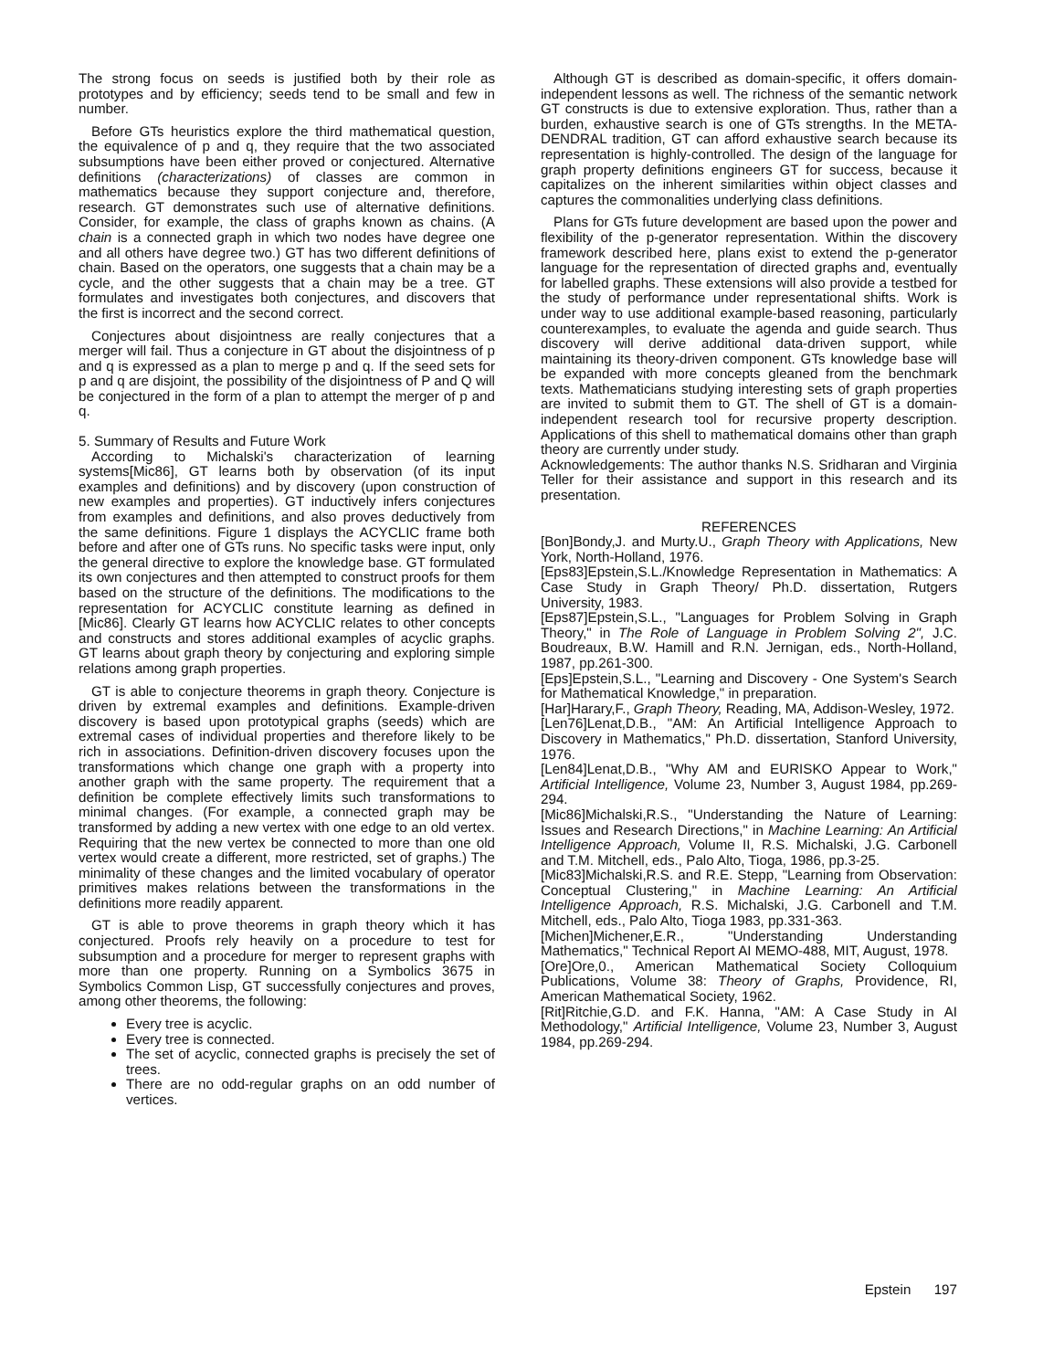The strong focus on seeds is justified both by their role as prototypes and by efficiency; seeds tend to be small and few in number.
Before GTs heuristics explore the third mathematical question, the equivalence of p and q, they require that the two associated subsumptions have been either proved or conjectured. Alternative definitions (characterizations) of classes are common in mathematics because they support conjecture and, therefore, research. GT demonstrates such use of alternative definitions. Consider, for example, the class of graphs known as chains. (A chain is a connected graph in which two nodes have degree one and all others have degree two.) GT has two different definitions of chain. Based on the operators, one suggests that a chain may be a cycle, and the other suggests that a chain may be a tree. GT formulates and investigates both conjectures, and discovers that the first is incorrect and the second correct.
Conjectures about disjointness are really conjectures that a merger will fail. Thus a conjecture in GT about the disjointness of p and q is expressed as a plan to merge p and q. If the seed sets for p and q are disjoint, the possibility of the disjointness of P and Q will be conjectured in the form of a plan to attempt the merger of p and q.
5. Summary of Results and Future Work
According to Michalski's characterization of learning systems[Mic86], GT learns both by observation (of its input examples and definitions) and by discovery (upon construction of new examples and properties). GT inductively infers conjectures from examples and definitions, and also proves deductively from the same definitions. Figure 1 displays the ACYCLIC frame both before and after one of GTs runs. No specific tasks were input, only the general directive to explore the knowledge base. GT formulated its own conjectures and then attempted to construct proofs for them based on the structure of the definitions. The modifications to the representation for ACYCLIC constitute learning as defined in [Mic86]. Clearly GT learns how ACYCLIC relates to other concepts and constructs and stores additional examples of acyclic graphs. GT learns about graph theory by conjecturing and exploring simple relations among graph properties.
GT is able to conjecture theorems in graph theory. Conjecture is driven by extremal examples and definitions. Example-driven discovery is based upon prototypical graphs (seeds) which are extremal cases of individual properties and therefore likely to be rich in associations. Definition-driven discovery focuses upon the transformations which change one graph with a property into another graph with the same property. The requirement that a definition be complete effectively limits such transformations to minimal changes. (For example, a connected graph may be transformed by adding a new vertex with one edge to an old vertex. Requiring that the new vertex be connected to more than one old vertex would create a different, more restricted, set of graphs.) The minimality of these changes and the limited vocabulary of operator primitives makes relations between the transformations in the definitions more readily apparent.
GT is able to prove theorems in graph theory which it has conjectured. Proofs rely heavily on a procedure to test for subsumption and a procedure for merger to represent graphs with more than one property. Running on a Symbolics 3675 in Symbolics Common Lisp, GT successfully conjectures and proves, among other theorems, the following:
Every tree is acyclic.
Every tree is connected.
The set of acyclic, connected graphs is precisely the set of trees.
There are no odd-regular graphs on an odd number of vertices.
Although GT is described as domain-specific, it offers domain-independent lessons as well. The richness of the semantic network GT constructs is due to extensive exploration. Thus, rather than a burden, exhaustive search is one of GTs strengths. In the META-DENDRAL tradition, GT can afford exhaustive search because its representation is highly-controlled. The design of the language for graph property definitions engineers GT for success, because it capitalizes on the inherent similarities within object classes and captures the commonalities underlying class definitions.
Plans for GTs future development are based upon the power and flexibility of the p-generator representation. Within the discovery framework described here, plans exist to extend the p-generator language for the representation of directed graphs and, eventually for labelled graphs. These extensions will also provide a testbed for the study of performance under representational shifts. Work is under way to use additional example-based reasoning, particularly counterexamples, to evaluate the agenda and guide search. Thus discovery will derive additional data-driven support, while maintaining its theory-driven component. GTs knowledge base will be expanded with more concepts gleaned from the benchmark texts. Mathematicians studying interesting sets of graph properties are invited to submit them to GT. The shell of GT is a domain-independent research tool for recursive property description. Applications of this shell to mathematical domains other than graph theory are currently under study.
Acknowledgements: The author thanks N.S. Sridharan and Virginia Teller for their assistance and support in this research and its presentation.
REFERENCES
[Bon]Bondy,J. and Murty.U., Graph Theory with Applications, New York, North-Holland, 1976.
[Eps83]Epstein,S.L./Knowledge Representation in Mathematics: A Case Study in Graph Theory/ Ph.D. dissertation, Rutgers University, 1983.
[Eps87]Epstein,S.L., "Languages for Problem Solving in Graph Theory," in The Role of Language in Problem Solving 2", J.C. Boudreaux, B.W. Hamill and R.N. Jernigan, eds., North-Holland, 1987, pp.261-300.
[Eps]Epstein,S.L., "Learning and Discovery - One System's Search for Mathematical Knowledge," in preparation.
[Har]Harary,F., Graph Theory, Reading, MA, Addison-Wesley, 1972.
[Len76]Lenat,D.B., "AM: An Artificial Intelligence Approach to Discovery in Mathematics," Ph.D. dissertation, Stanford University, 1976.
[Len84]Lenat,D.B., "Why AM and EURISKO Appear to Work," Artificial Intelligence, Volume 23, Number 3, August 1984, pp.269-294.
[Mic86]Michalski,R.S., "Understanding the Nature of Learning: Issues and Research Directions," in Machine Learning: An Artificial Intelligence Approach, Volume II, R.S. Michalski, J.G. Carbonell and T.M. Mitchell, eds., Palo Alto, Tioga, 1986, pp.3-25.
[Mic83]Michalski,R.S. and R.E. Stepp, "Learning from Observation: Conceptual Clustering," in Machine Learning: An Artificial Intelligence Approach, R.S. Michalski, J.G. Carbonell and T.M. Mitchell, eds., Palo Alto, Tioga 1983, pp.331-363.
[Michen]Michener,E.R., "Understanding Understanding Mathematics," Technical Report AI MEMO-488, MIT, August, 1978.
[Ore]Ore,0., American Mathematical Society Colloquium Publications, Volume 38: Theory of Graphs, Providence, RI, American Mathematical Society, 1962.
[Rit]Ritchie,G.D. and F.K. Hanna, "AM: A Case Study in AI Methodology," Artificial Intelligence, Volume 23, Number 3, August 1984, pp.269-294.
Epstein 197